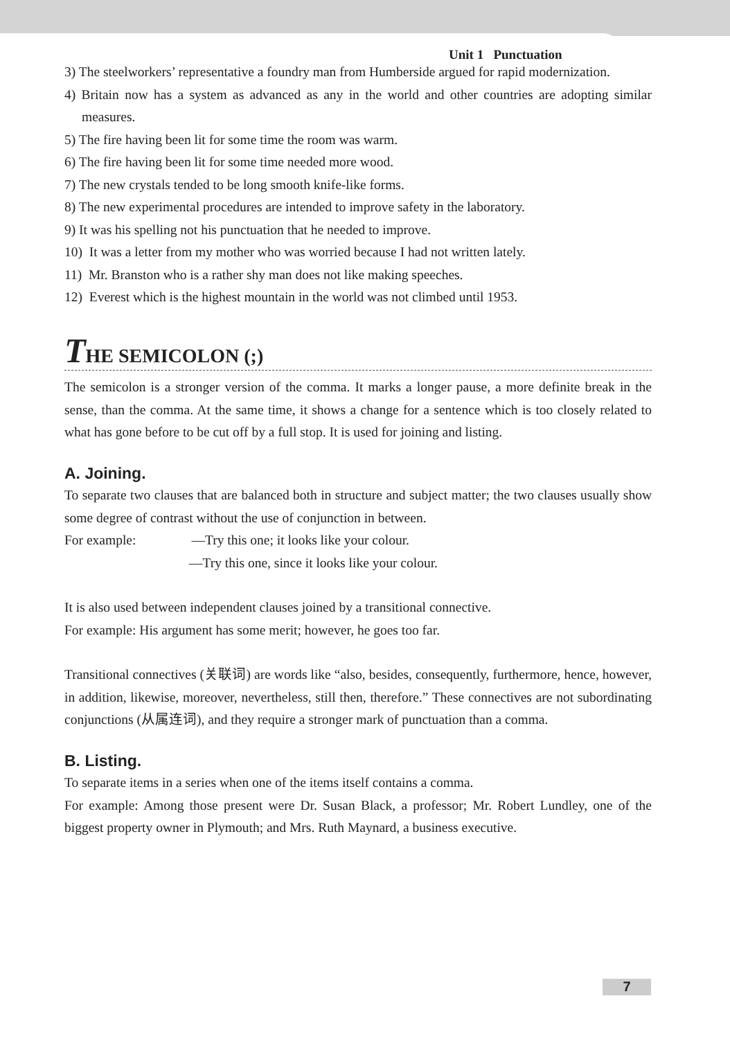Unit 1 Punctuation
3) The steelworkers’ representative a foundry man from Humberside argued for rapid modernization.
4) Britain now has a system as advanced as any in the world and other countries are adopting similar measures.
5) The fire having been lit for some time the room was warm.
6) The fire having been lit for some time needed more wood.
7) The new crystals tended to be long smooth knife-like forms.
8) The new experimental procedures are intended to improve safety in the laboratory.
9) It was his spelling not his punctuation that he needed to improve.
10) It was a letter from my mother who was worried because I had not written lately.
11) Mr. Branston who is a rather shy man does not like making speeches.
12) Everest which is the highest mountain in the world was not climbed until 1953.
THE SEMICOLON (;)
The semicolon is a stronger version of the comma. It marks a longer pause, a more definite break in the sense, than the comma. At the same time, it shows a change for a sentence which is too closely related to what has gone before to be cut off by a full stop. It is used for joining and listing.
A. Joining.
To separate two clauses that are balanced both in structure and subject matter; the two clauses usually show some degree of contrast without the use of conjunction in between.
For example: —Try this one; it looks like your colour.
—Try this one, since it looks like your colour.
It is also used between independent clauses joined by a transitional connective.
For example: His argument has some merit; however, he goes too far.
Transitional connectives (关联词) are words like “also, besides, consequently, furthermore, hence, however, in addition, likewise, moreover, nevertheless, still then, therefore.” These connectives are not subordinating conjunctions (从属连词), and they require a stronger mark of punctuation than a comma.
B. Listing.
To separate items in a series when one of the items itself contains a comma.
For example: Among those present were Dr. Susan Black, a professor; Mr. Robert Lundley, one of the biggest property owner in Plymouth; and Mrs. Ruth Maynard, a business executive.
7